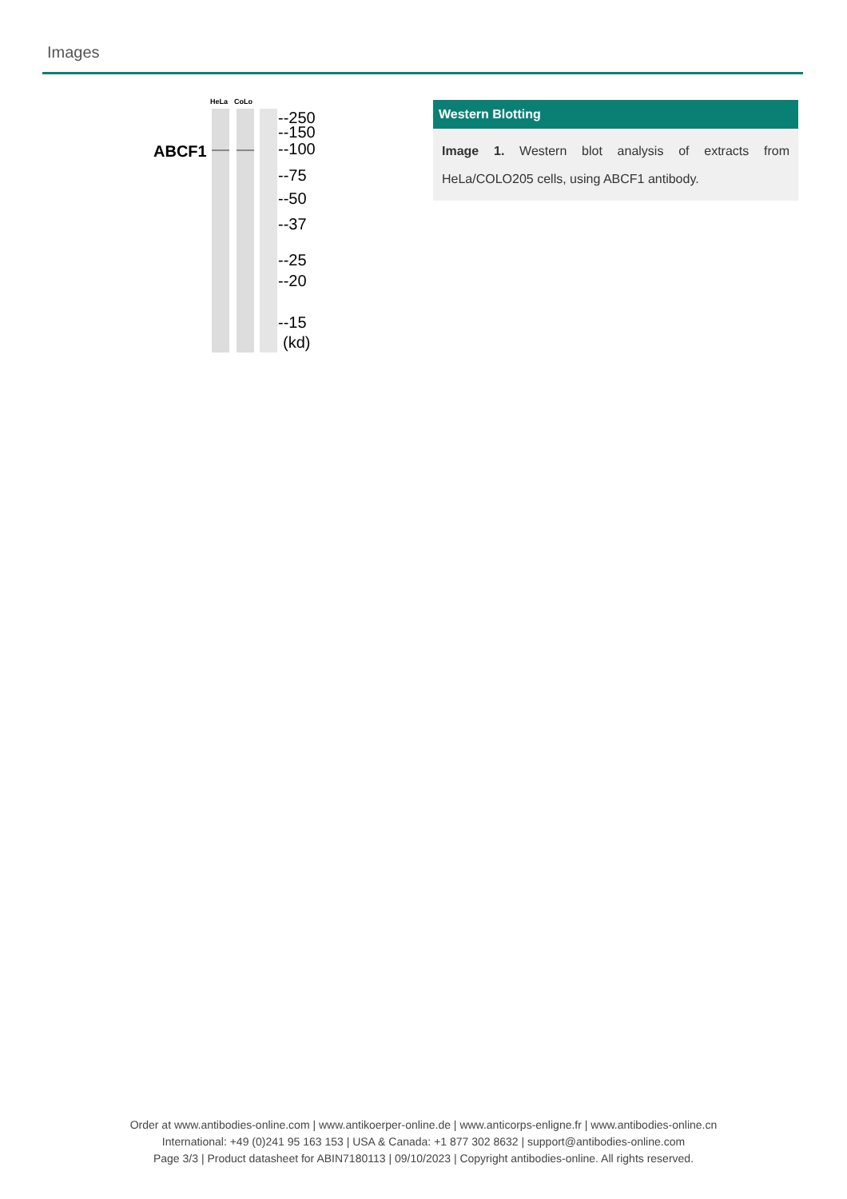Images
HeLa
CoLo
ABCF1
--250
--150
--100
--75
--50
--37
--25
--20
--15
(kd)
Western Blotting
Image 1. Western blot analysis of extracts from HeLa/COLO205 cells, using ABCF1 antibody.
Order at www.antibodies-online.com | www.antikoerper-online.de | www.anticorps-enligne.fr | www.antibodies-online.cn
International: +49 (0)241 95 163 153 | USA & Canada: +1 877 302 8632 | support@antibodies-online.com
Page 3/3 | Product datasheet for ABIN7180113 | 09/10/2023 | Copyright antibodies-online. All rights reserved.